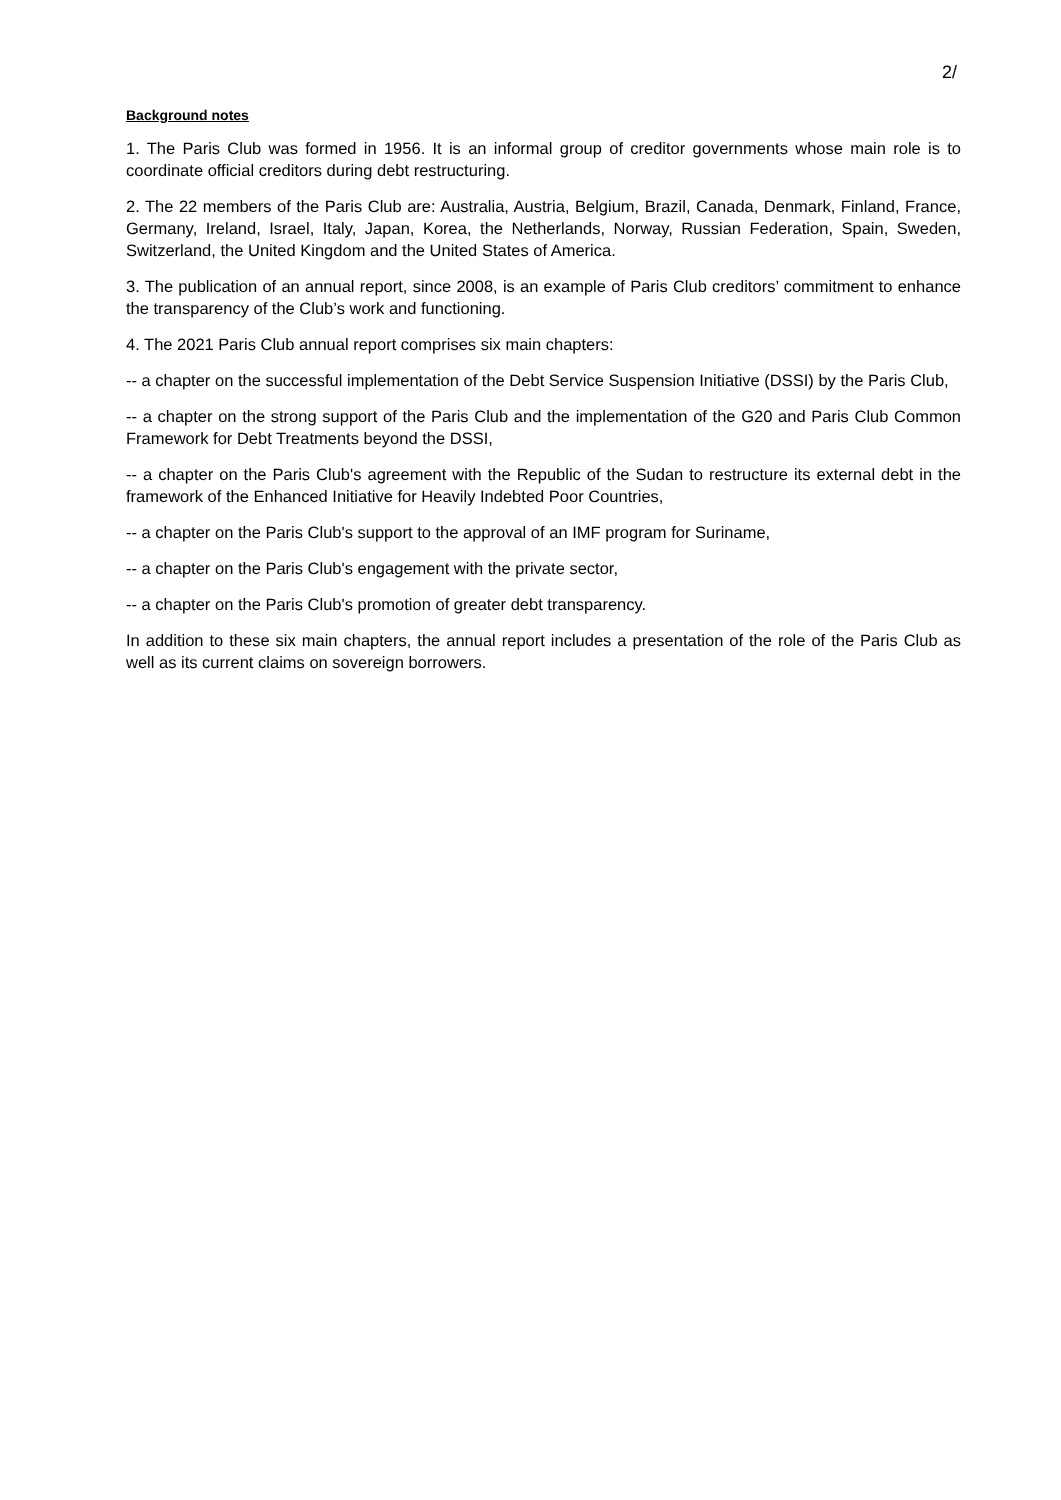2/
Background notes
1. The Paris Club was formed in 1956. It is an informal group of creditor governments whose main role is to coordinate official creditors during debt restructuring.
2. The 22 members of the Paris Club are: Australia, Austria, Belgium, Brazil, Canada, Denmark, Finland, France, Germany, Ireland, Israel, Italy, Japan, Korea, the Netherlands, Norway, Russian Federation, Spain, Sweden, Switzerland, the United Kingdom and the United States of America.
3. The publication of an annual report, since 2008, is an example of Paris Club creditors’ commitment to enhance the transparency of the Club’s work and functioning.
4. The 2021 Paris Club annual report comprises six main chapters:
-- a chapter on the successful implementation of the Debt Service Suspension Initiative (DSSI) by the Paris Club,
-- a chapter on the strong support of the Paris Club and the implementation of the G20 and Paris Club Common Framework for Debt Treatments beyond the DSSI,
-- a chapter on the Paris Club's agreement with the Republic of the Sudan to restructure its external debt in the framework of the Enhanced Initiative for Heavily Indebted Poor Countries,
-- a chapter on the Paris Club's support to the approval of an IMF program for Suriname,
-- a chapter on the Paris Club's engagement with the private sector,
-- a chapter on the Paris Club's promotion of greater debt transparency.
In addition to these six main chapters, the annual report includes a presentation of the role of the Paris Club as well as its current claims on sovereign borrowers.